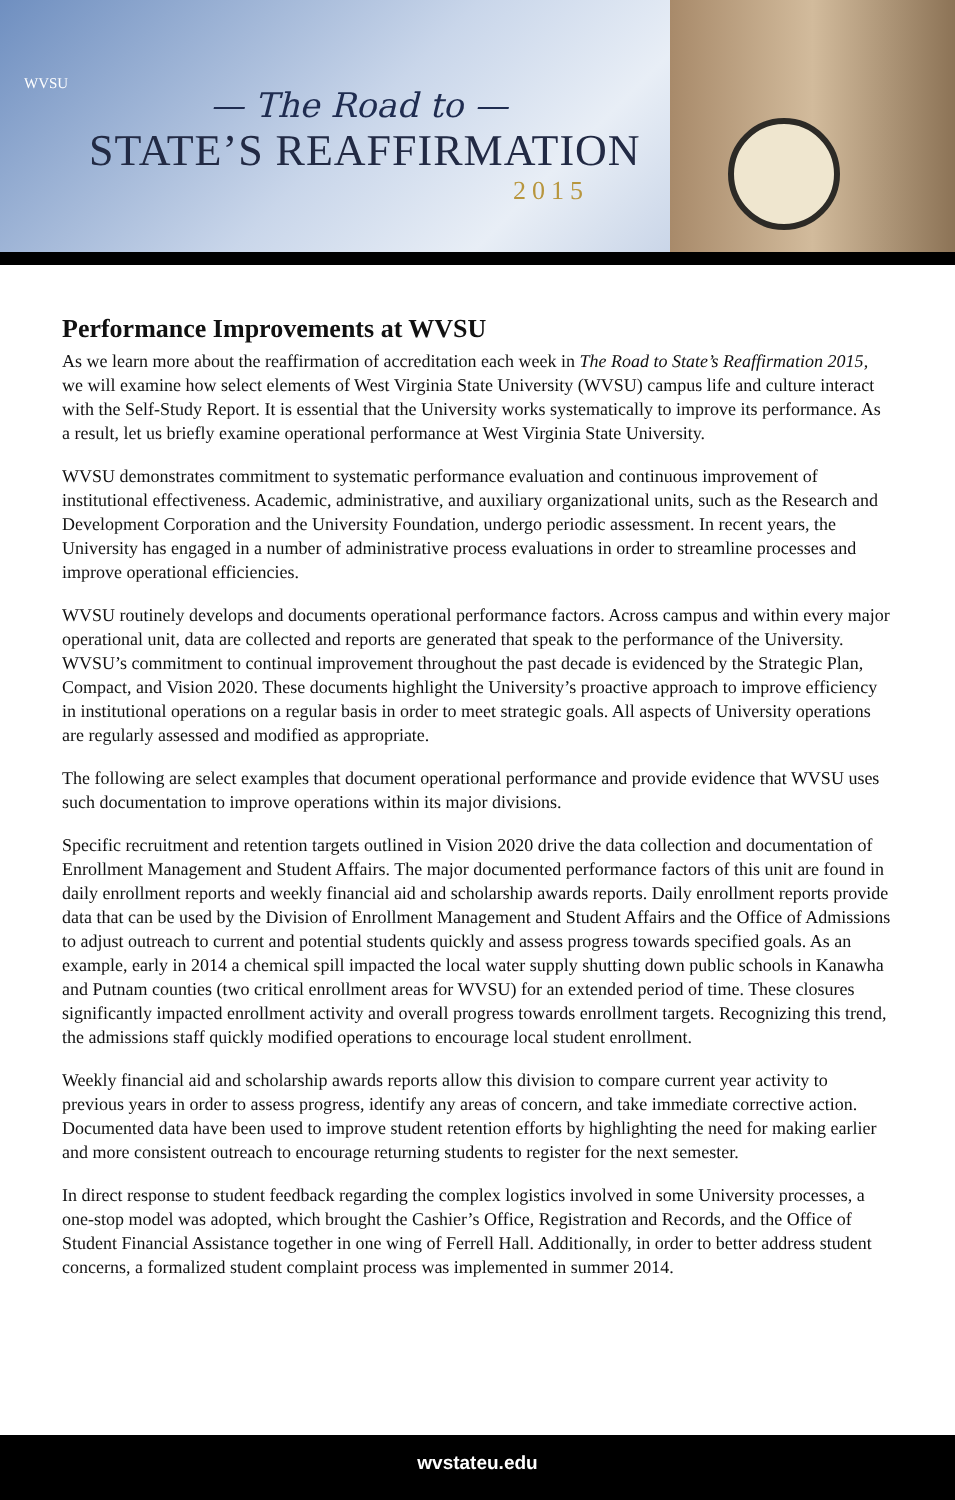WVSU
— The Road to —
STATE’S REAFFIRMATION
2015
Performance Improvements at WVSU
As we learn more about the reaffirmation of accreditation each week in The Road to State’s Reaffirmation 2015, we will examine how select elements of West Virginia State University (WVSU) campus life and culture interact with the Self-Study Report. It is essential that the University works systematically to improve its performance. As a result, let us briefly examine operational performance at West Virginia State University.
WVSU demonstrates commitment to systematic performance evaluation and continuous improvement of institutional effectiveness. Academic, administrative, and auxiliary organizational units, such as the Research and Development Corporation and the University Foundation, undergo periodic assessment. In recent years, the University has engaged in a number of administrative process evaluations in order to streamline processes and improve operational efficiencies.
WVSU routinely develops and documents operational performance factors. Across campus and within every major operational unit, data are collected and reports are generated that speak to the performance of the University. WVSU’s commitment to continual improvement throughout the past decade is evidenced by the Strategic Plan, Compact, and Vision 2020. These documents highlight the University’s proactive approach to improve efficiency in institutional operations on a regular basis in order to meet strategic goals. All aspects of University operations are regularly assessed and modified as appropriate.
The following are select examples that document operational performance and provide evidence that WVSU uses such documentation to improve operations within its major divisions.
Specific recruitment and retention targets outlined in Vision 2020 drive the data collection and documentation of Enrollment Management and Student Affairs. The major documented performance factors of this unit are found in daily enrollment reports and weekly financial aid and scholarship awards reports. Daily enrollment reports provide data that can be used by the Division of Enrollment Management and Student Affairs and the Office of Admissions to adjust outreach to current and potential students quickly and assess progress towards specified goals. As an example, early in 2014 a chemical spill impacted the local water supply shutting down public schools in Kanawha and Putnam counties (two critical enrollment areas for WVSU) for an extended period of time. These closures significantly impacted enrollment activity and overall progress towards enrollment targets. Recognizing this trend, the admissions staff quickly modified operations to encourage local student enrollment.
Weekly financial aid and scholarship awards reports allow this division to compare current year activity to previous years in order to assess progress, identify any areas of concern, and take immediate corrective action. Documented data have been used to improve student retention efforts by highlighting the need for making earlier and more consistent outreach to encourage returning students to register for the next semester.
In direct response to student feedback regarding the complex logistics involved in some University processes, a one-stop model was adopted, which brought the Cashier’s Office, Registration and Records, and the Office of Student Financial Assistance together in one wing of Ferrell Hall. Additionally, in order to better address student concerns, a formalized student complaint process was implemented in summer 2014.
wvstateu.edu